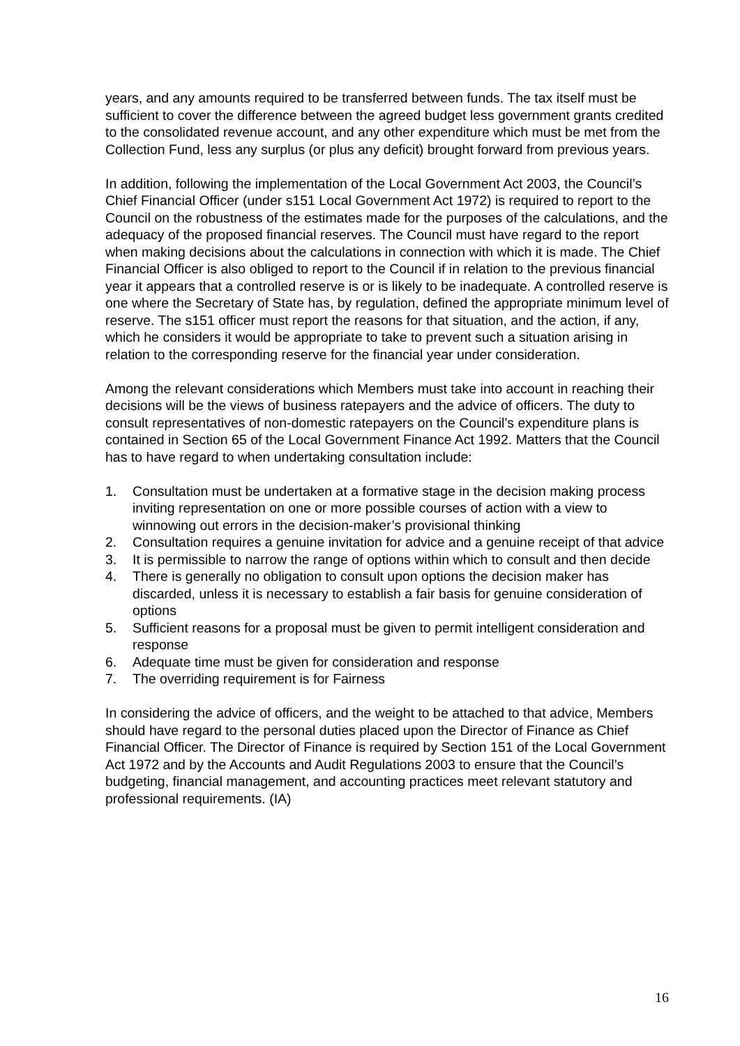years, and any amounts required to be transferred between funds. The tax itself must be sufficient to cover the difference between the agreed budget less government grants credited to the consolidated revenue account, and any other expenditure which must be met from the Collection Fund, less any surplus (or plus any deficit) brought forward from previous years.
In addition, following the implementation of the Local Government Act 2003, the Council’s Chief Financial Officer (under s151 Local Government Act 1972) is required to report to the Council on the robustness of the estimates made for the purposes of the calculations, and the adequacy of the proposed financial reserves. The Council must have regard to the report when making decisions about the calculations in connection with which it is made. The Chief Financial Officer is also obliged to report to the Council if in relation to the previous financial year it appears that a controlled reserve is or is likely to be inadequate. A controlled reserve is one where the Secretary of State has, by regulation, defined the appropriate minimum level of reserve. The s151 officer must report the reasons for that situation, and the action, if any, which he considers it would be appropriate to take to prevent such a situation arising in relation to the corresponding reserve for the financial year under consideration.
Among the relevant considerations which Members must take into account in reaching their decisions will be the views of business ratepayers and the advice of officers. The duty to consult representatives of non-domestic ratepayers on the Council’s expenditure plans is contained in Section 65 of the Local Government Finance Act 1992. Matters that the Council has to have regard to when undertaking consultation include:
1. Consultation must be undertaken at a formative stage in the decision making process inviting representation on one or more possible courses of action with a view to winnowing out errors in the decision-maker’s provisional thinking
2. Consultation requires a genuine invitation for advice and a genuine receipt of that advice
3. It is permissible to narrow the range of options within which to consult and then decide
4. There is generally no obligation to consult upon options the decision maker has discarded, unless it is necessary to establish a fair basis for genuine consideration of options
5. Sufficient reasons for a proposal must be given to permit intelligent consideration and response
6. Adequate time must be given for consideration and response
7. The overriding requirement is for Fairness
In considering the advice of officers, and the weight to be attached to that advice, Members should have regard to the personal duties placed upon the Director of Finance as Chief Financial Officer. The Director of Finance is required by Section 151 of the Local Government Act 1972 and by the Accounts and Audit Regulations 2003 to ensure that the Council’s budgeting, financial management, and accounting practices meet relevant statutory and professional requirements. (IA)
16